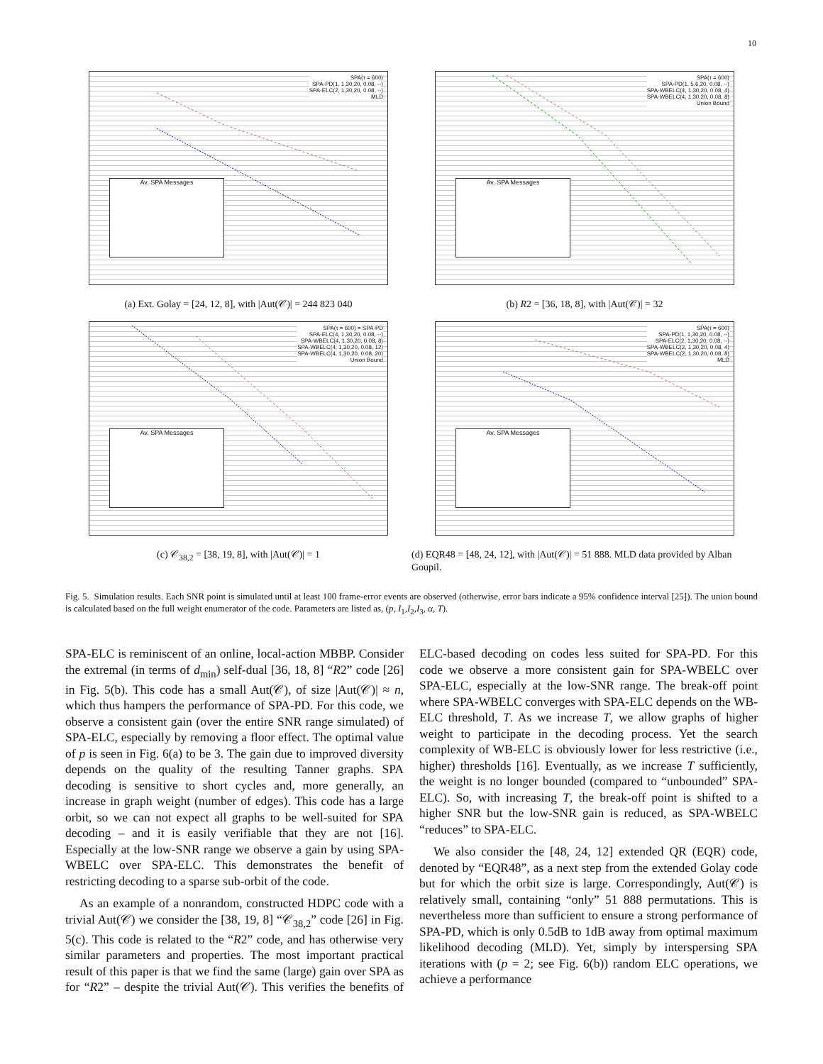10
SPA(τ = 600)
SPA-PD(1, 1,30,20, 0.08, --)
SPA-ELC(2, 1,30,20, 0.08, --)
MLD
Av. SPA Messages
(a) Ext. Golay = [24, 12, 8], with |Aut(𝒞)| = 244 823 040
SPA(τ = 600)
SPA-PD(1, 5,6,20, 0.08, --)
SPA-WBELC(4, 1,30,20, 0.08, 4)
SPA-WBELC(4, 1,30,20, 0.08, 8)
Union Bound
Av. SPA Messages
(b) R2 = [36, 18, 8], with |Aut(𝒞)| = 32
SPA(τ = 600) = SPA-PD
SPA-ELC(4, 1,30,20, 0.08, --)
SPA-WBELC(4, 1,30,20, 0.08, 8)
SPA-WBELC(4, 1,30,20, 0.08, 12)
SPA-WBELC(4, 1,30,20, 0.08, 20)
Union Bound
Av. SPA Messages
(c) 𝒞<sub>38,2</sub> = [38, 19, 8], with |Aut(𝒞)| = 1
SPA(τ = 600)
SPA-PD(1, 1,30,20, 0.08, --)
SPA-ELC(2, 1,30,20, 0.08, --)
SPA-WBELC(2, 1,30,20, 0.08, 4)
SPA-WBELC(2, 1,30,20, 0.08, 8)
MLD
Av. SPA Messages
(d) EQR48 = [48, 24, 12], with |Aut(𝒞)| = 51 888. MLD data provided by Alban Goupil.
Fig. 5. Simulation results. Each SNR point is simulated until at least 100 frame-error events are observed (otherwise, error bars indicate a 95% confidence interval [25]). The union bound is calculated based on the full weight enumerator of the code. Parameters are listed as, (p, I<sub>1</sub>,I<sub>2</sub>,I<sub>3</sub>, α, T).
SPA-ELC is reminiscent of an online, local-action MBBP. Consider the extremal (in terms of d<sub>min</sub>) self-dual [36, 18, 8] “R2” code [26] in Fig. 5(b). This code has a small Aut(𝒞), of size |Aut(𝒞)| ≈ n, which thus hampers the performance of SPA-PD. For this code, we observe a consistent gain (over the entire SNR range simulated) of SPA-ELC, especially by removing a floor effect. The optimal value of p is seen in Fig. 6(a) to be 3. The gain due to improved diversity depends on the quality of the resulting Tanner graphs. SPA decoding is sensitive to short cycles and, more generally, an increase in graph weight (number of edges). This code has a large orbit, so we can not expect all graphs to be well-suited for SPA decoding – and it is easily verifiable that they are not [16]. Especially at the low-SNR range we observe a gain by using SPA-WBELC over SPA-ELC. This demonstrates the benefit of restricting decoding to a sparse sub-orbit of the code.
As an example of a nonrandom, constructed HDPC code with a trivial Aut(𝒞) we consider the [38, 19, 8] “𝒞<sub>38,2</sub>” code [26] in Fig. 5(c). This code is related to the “R2” code, and has otherwise very similar parameters and properties. The most important practical result of this paper is that we find the same (large) gain over SPA as for “R2” – despite the trivial Aut(𝒞). This verifies the benefits of ELC-based decoding on codes less suited for SPA-PD. For this code we observe a more consistent gain for SPA-WBELC over SPA-ELC, especially at the low-SNR range. The break-off point where SPA-WBELC converges with SPA-ELC depends on the WB-ELC threshold, T. As we increase T, we allow graphs of higher weight to participate in the decoding process. Yet the search complexity of WB-ELC is obviously lower for less restrictive (i.e., higher) thresholds [16]. Eventually, as we increase T sufficiently, the weight is no longer bounded (compared to “unbounded” SPA-ELC). So, with increasing T, the break-off point is shifted to a higher SNR but the low-SNR gain is reduced, as SPA-WBELC “reduces” to SPA-ELC.
We also consider the [48, 24, 12] extended QR (EQR) code, denoted by “EQR48”, as a next step from the extended Golay code but for which the orbit size is large. Correspondingly, Aut(𝒞) is relatively small, containing “only” 51 888 permutations. This is nevertheless more than sufficient to ensure a strong performance of SPA-PD, which is only 0.5dB to 1dB away from optimal maximum likelihood decoding (MLD). Yet, simply by interspersing SPA iterations with (p = 2; see Fig. 6(b)) random ELC operations, we achieve a performance